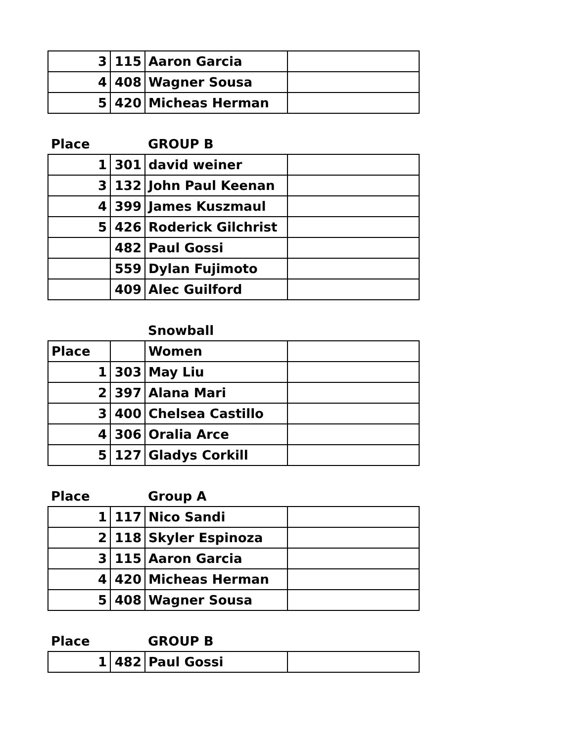| 3 | 115 | Aaron Garcia | |
| 4 | 408 | Wagner Sousa | |
| 5 | 420 | Micheas Herman | |
| Place | | GROUP B | |
| 1 | 301 | david weiner | |
| 3 | 132 | John Paul Keenan | |
| 4 | 399 | James Kuszmaul | |
| 5 | 426 | Roderick Gilchrist | |
| | 482 | Paul Gossi | |
| | 559 | Dylan Fujimoto | |
| | 409 | Alec Guilford | |
| | | Snowball | |
| Place | | Women | |
| 1 | 303 | May Liu | |
| 2 | 397 | Alana Mari | |
| 3 | 400 | Chelsea Castillo | |
| 4 | 306 | Oralia Arce | |
| 5 | 127 | Gladys Corkill | |
| Place | | Group A | |
| 1 | 117 | Nico Sandi | |
| 2 | 118 | Skyler Espinoza | |
| 3 | 115 | Aaron Garcia | |
| 4 | 420 | Micheas Herman | |
| 5 | 408 | Wagner Sousa | |
| Place | | GROUP B | |
| 1 | 482 | Paul Gossi | |